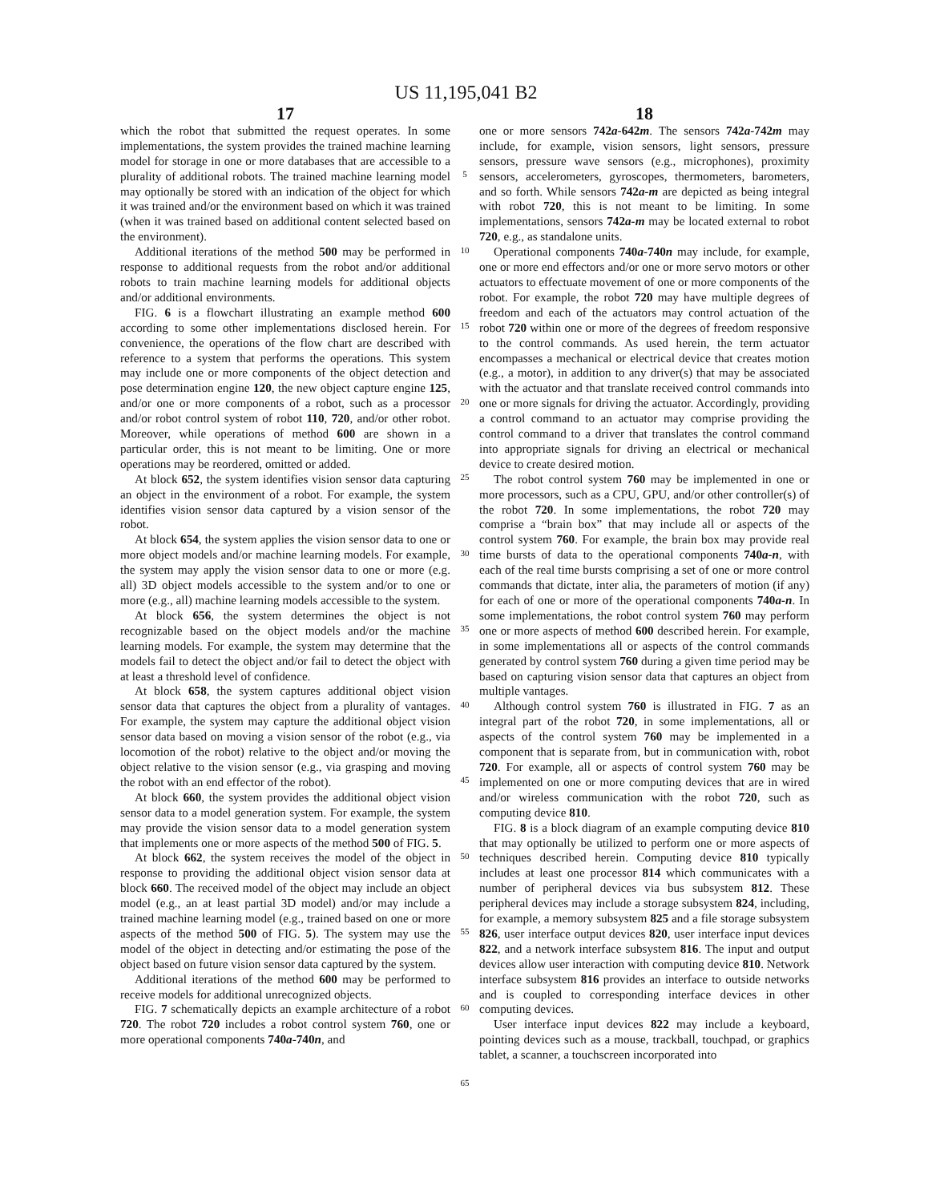US 11,195,041 B2
17
which the robot that submitted the request operates. In some implementations, the system provides the trained machine learning model for storage in one or more databases that are accessible to a plurality of additional robots. The trained machine learning model may optionally be stored with an indication of the object for which it was trained and/or the environment based on which it was trained (when it was trained based on additional content selected based on the environment).
Additional iterations of the method 500 may be performed in response to additional requests from the robot and/or additional robots to train machine learning models for additional objects and/or additional environments.
FIG. 6 is a flowchart illustrating an example method 600 according to some other implementations disclosed herein. For convenience, the operations of the flow chart are described with reference to a system that performs the operations. This system may include one or more components of the object detection and pose determination engine 120, the new object capture engine 125, and/or one or more components of a robot, such as a processor and/or robot control system of robot 110, 720, and/or other robot. Moreover, while operations of method 600 are shown in a particular order, this is not meant to be limiting. One or more operations may be reordered, omitted or added.
At block 652, the system identifies vision sensor data capturing an object in the environment of a robot. For example, the system identifies vision sensor data captured by a vision sensor of the robot.
At block 654, the system applies the vision sensor data to one or more object models and/or machine learning models. For example, the system may apply the vision sensor data to one or more (e.g. all) 3D object models accessible to the system and/or to one or more (e.g., all) machine learning models accessible to the system.
At block 656, the system determines the object is not recognizable based on the object models and/or the machine learning models. For example, the system may determine that the models fail to detect the object and/or fail to detect the object with at least a threshold level of confidence.
At block 658, the system captures additional object vision sensor data that captures the object from a plurality of vantages. For example, the system may capture the additional object vision sensor data based on moving a vision sensor of the robot (e.g., via locomotion of the robot) relative to the object and/or moving the object relative to the vision sensor (e.g., via grasping and moving the robot with an end effector of the robot).
At block 660, the system provides the additional object vision sensor data to a model generation system. For example, the system may provide the vision sensor data to a model generation system that implements one or more aspects of the method 500 of FIG. 5.
At block 662, the system receives the model of the object in response to providing the additional object vision sensor data at block 660. The received model of the object may include an object model (e.g., an at least partial 3D model) and/or may include a trained machine learning model (e.g., trained based on one or more aspects of the method 500 of FIG. 5). The system may use the model of the object in detecting and/or estimating the pose of the object based on future vision sensor data captured by the system.
Additional iterations of the method 600 may be performed to receive models for additional unrecognized objects.
FIG. 7 schematically depicts an example architecture of a robot 720. The robot 720 includes a robot control system 760, one or more operational components 740a-740n, and
5
10
15
20
25
30
35
40
45
50
55
60
65
18
one or more sensors 742a-642m. The sensors 742a-742m may include, for example, vision sensors, light sensors, pressure sensors, pressure wave sensors (e.g., microphones), proximity sensors, accelerometers, gyroscopes, thermometers, barometers, and so forth. While sensors 742a-m are depicted as being integral with robot 720, this is not meant to be limiting. In some implementations, sensors 742a-m may be located external to robot 720, e.g., as standalone units.
Operational components 740a-740n may include, for example, one or more end effectors and/or one or more servo motors or other actuators to effectuate movement of one or more components of the robot. For example, the robot 720 may have multiple degrees of freedom and each of the actuators may control actuation of the robot 720 within one or more of the degrees of freedom responsive to the control commands. As used herein, the term actuator encompasses a mechanical or electrical device that creates motion (e.g., a motor), in addition to any driver(s) that may be associated with the actuator and that translate received control commands into one or more signals for driving the actuator. Accordingly, providing a control command to an actuator may comprise providing the control command to a driver that translates the control command into appropriate signals for driving an electrical or mechanical device to create desired motion.
The robot control system 760 may be implemented in one or more processors, such as a CPU, GPU, and/or other controller(s) of the robot 720. In some implementations, the robot 720 may comprise a “brain box” that may include all or aspects of the control system 760. For example, the brain box may provide real time bursts of data to the operational components 740a-n, with each of the real time bursts comprising a set of one or more control commands that dictate, inter alia, the parameters of motion (if any) for each of one or more of the operational components 740a-n. In some implementations, the robot control system 760 may perform one or more aspects of method 600 described herein. For example, in some implementations all or aspects of the control commands generated by control system 760 during a given time period may be based on capturing vision sensor data that captures an object from multiple vantages.
Although control system 760 is illustrated in FIG. 7 as an integral part of the robot 720, in some implementations, all or aspects of the control system 760 may be implemented in a component that is separate from, but in communication with, robot 720. For example, all or aspects of control system 760 may be implemented on one or more computing devices that are in wired and/or wireless communication with the robot 720, such as computing device 810.
FIG. 8 is a block diagram of an example computing device 810 that may optionally be utilized to perform one or more aspects of techniques described herein. Computing device 810 typically includes at least one processor 814 which communicates with a number of peripheral devices via bus subsystem 812. These peripheral devices may include a storage subsystem 824, including, for example, a memory subsystem 825 and a file storage subsystem 826, user interface output devices 820, user interface input devices 822, and a network interface subsystem 816. The input and output devices allow user interaction with computing device 810. Network interface subsystem 816 provides an interface to outside networks and is coupled to corresponding interface devices in other computing devices.
User interface input devices 822 may include a keyboard, pointing devices such as a mouse, trackball, touchpad, or graphics tablet, a scanner, a touchscreen incorporated into